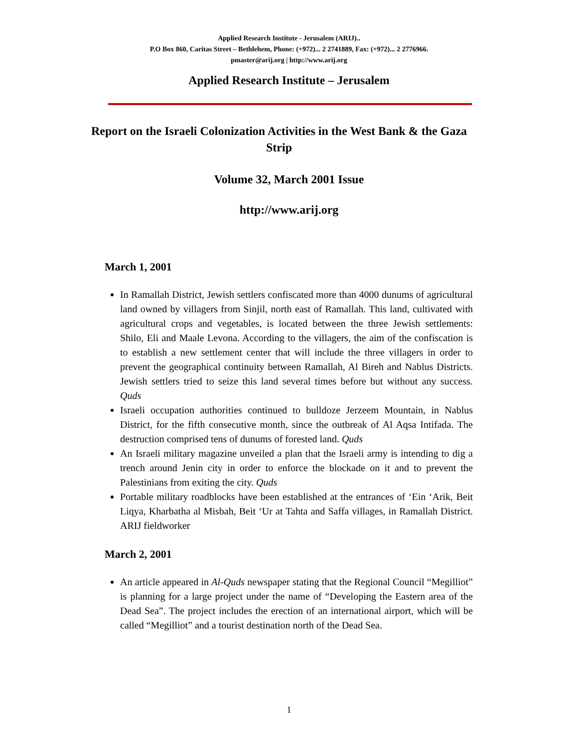Applied Research Institute - Jerusalem (ARIJ)..
P.O Box 860, Caritas Street – Bethlehem, Phone: (+972)... 2 2741889, Fax: (+972)... 2 2776966.
pmaster@arij.org | http://www.arij.org
Applied Research Institute – Jerusalem
Report on the Israeli Colonization Activities in the West Bank & the Gaza Strip
Volume 32, March 2001 Issue
http://www.arij.org
March 1, 2001
In Ramallah District, Jewish settlers confiscated more than 4000 dunums of agricultural land owned by villagers from Sinjil, north east of Ramallah. This land, cultivated with agricultural crops and vegetables, is located between the three Jewish settlements: Shilo, Eli and Maale Levona. According to the villagers, the aim of the confiscation is to establish a new settlement center that will include the three villagers in order to prevent the geographical continuity between Ramallah, Al Bireh and Nablus Districts. Jewish settlers tried to seize this land several times before but without any success. Quds
Israeli occupation authorities continued to bulldoze Jerzeem Mountain, in Nablus District, for the fifth consecutive month, since the outbreak of Al Aqsa Intifada. The destruction comprised tens of dunums of forested land. Quds
An Israeli military magazine unveiled a plan that the Israeli army is intending to dig a trench around Jenin city in order to enforce the blockade on it and to prevent the Palestinians from exiting the city. Quds
Portable military roadblocks have been established at the entrances of ‘Ein ‘Arik, Beit Liqya, Kharbatha al Misbah, Beit ‘Ur at Tahta and Saffa villages, in Ramallah District. ARIJ fieldworker
March 2, 2001
An article appeared in Al-Quds newspaper stating that the Regional Council “Megilliot” is planning for a large project under the name of “Developing the Eastern area of the Dead Sea”. The project includes the erection of an international airport, which will be called “Megilliot” and a tourist destination north of the Dead Sea.
1